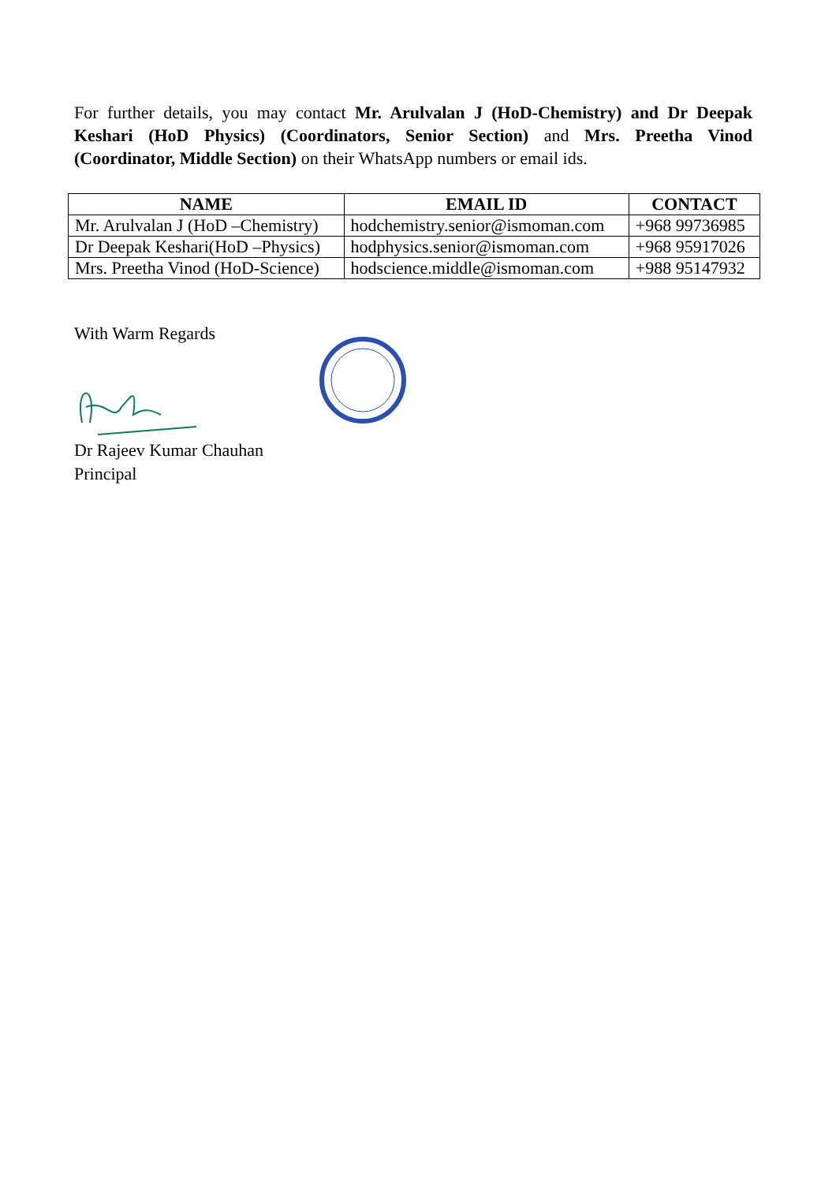For further details, you may contact Mr. Arulvalan J (HoD-Chemistry) and Dr Deepak Keshari (HoD Physics) (Coordinators, Senior Section) and Mrs. Preetha Vinod (Coordinator, Middle Section) on their WhatsApp numbers or email ids.
| NAME | EMAIL ID | CONTACT |
| --- | --- | --- |
| Mr. Arulvalan J (HoD –Chemistry) | hodchemistry.senior@ismoman.com | +968 99736985 |
| Dr Deepak Keshari(HoD –Physics) | hodphysics.senior@ismoman.com | +968 95917026 |
| Mrs. Preetha Vinod (HoD-Science) | hodscience.middle@ismoman.com | +988 95147932 |
With Warm Regards
Dr Rajeev Kumar Chauhan
Principal